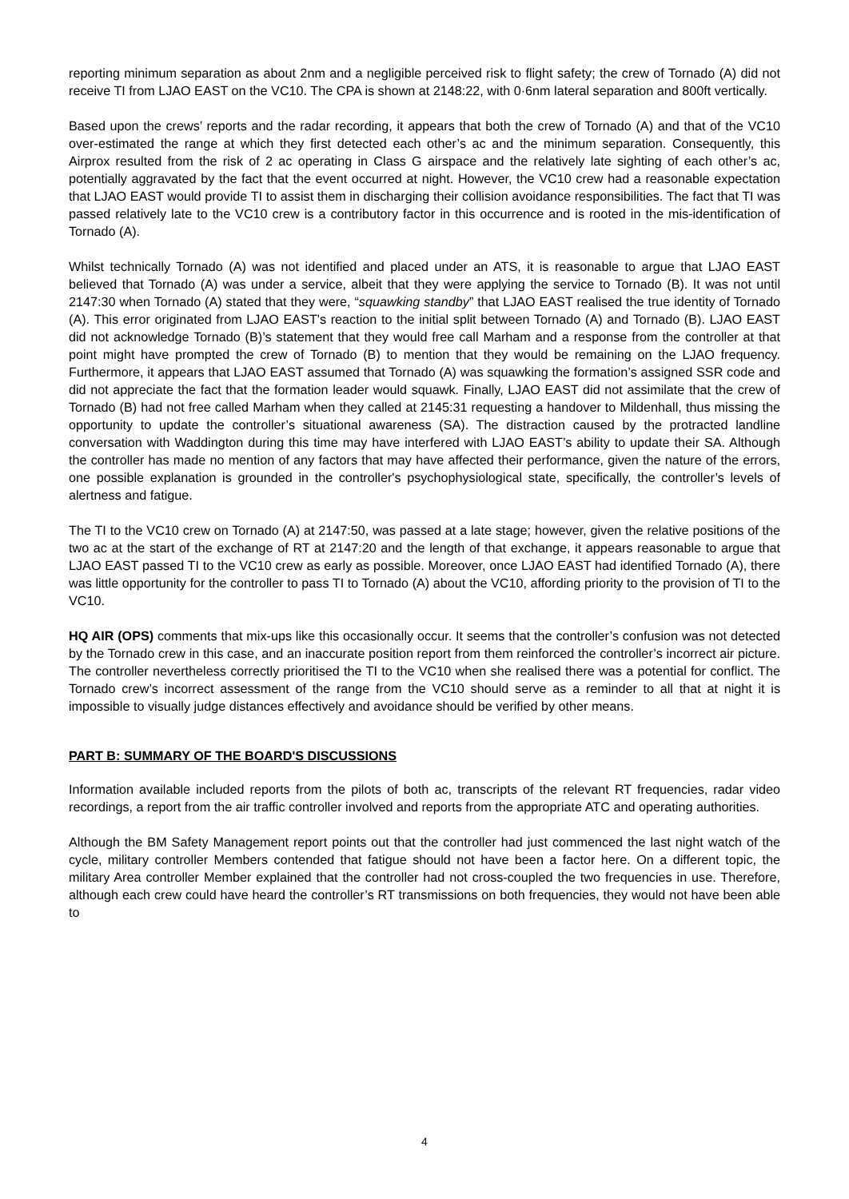reporting minimum separation as about 2nm and a negligible perceived risk to flight safety; the crew of Tornado (A) did not receive TI from LJAO EAST on the VC10. The CPA is shown at 2148:22, with 0·6nm lateral separation and 800ft vertically.
Based upon the crews’ reports and the radar recording, it appears that both the crew of Tornado (A) and that of the VC10 over-estimated the range at which they first detected each other’s ac and the minimum separation. Consequently, this Airprox resulted from the risk of 2 ac operating in Class G airspace and the relatively late sighting of each other’s ac, potentially aggravated by the fact that the event occurred at night. However, the VC10 crew had a reasonable expectation that LJAO EAST would provide TI to assist them in discharging their collision avoidance responsibilities. The fact that TI was passed relatively late to the VC10 crew is a contributory factor in this occurrence and is rooted in the mis-identification of Tornado (A).
Whilst technically Tornado (A) was not identified and placed under an ATS, it is reasonable to argue that LJAO EAST believed that Tornado (A) was under a service, albeit that they were applying the service to Tornado (B). It was not until 2147:30 when Tornado (A) stated that they were, “squawking standby” that LJAO EAST realised the true identity of Tornado (A). This error originated from LJAO EAST's reaction to the initial split between Tornado (A) and Tornado (B). LJAO EAST did not acknowledge Tornado (B)’s statement that they would free call Marham and a response from the controller at that point might have prompted the crew of Tornado (B) to mention that they would be remaining on the LJAO frequency. Furthermore, it appears that LJAO EAST assumed that Tornado (A) was squawking the formation’s assigned SSR code and did not appreciate the fact that the formation leader would squawk. Finally, LJAO EAST did not assimilate that the crew of Tornado (B) had not free called Marham when they called at 2145:31 requesting a handover to Mildenhall, thus missing the opportunity to update the controller’s situational awareness (SA). The distraction caused by the protracted landline conversation with Waddington during this time may have interfered with LJAO EAST’s ability to update their SA. Although the controller has made no mention of any factors that may have affected their performance, given the nature of the errors, one possible explanation is grounded in the controller's psychophysiological state, specifically, the controller’s levels of alertness and fatigue.
The TI to the VC10 crew on Tornado (A) at 2147:50, was passed at a late stage; however, given the relative positions of the two ac at the start of the exchange of RT at 2147:20 and the length of that exchange, it appears reasonable to argue that LJAO EAST passed TI to the VC10 crew as early as possible. Moreover, once LJAO EAST had identified Tornado (A), there was little opportunity for the controller to pass TI to Tornado (A) about the VC10, affording priority to the provision of TI to the VC10.
HQ AIR (OPS) comments that mix-ups like this occasionally occur. It seems that the controller’s confusion was not detected by the Tornado crew in this case, and an inaccurate position report from them reinforced the controller’s incorrect air picture. The controller nevertheless correctly prioritised the TI to the VC10 when she realised there was a potential for conflict. The Tornado crew’s incorrect assessment of the range from the VC10 should serve as a reminder to all that at night it is impossible to visually judge distances effectively and avoidance should be verified by other means.
PART B: SUMMARY OF THE BOARD'S DISCUSSIONS
Information available included reports from the pilots of both ac, transcripts of the relevant RT frequencies, radar video recordings, a report from the air traffic controller involved and reports from the appropriate ATC and operating authorities.
Although the BM Safety Management report points out that the controller had just commenced the last night watch of the cycle, military controller Members contended that fatigue should not have been a factor here. On a different topic, the military Area controller Member explained that the controller had not cross-coupled the two frequencies in use. Therefore, although each crew could have heard the controller’s RT transmissions on both frequencies, they would not have been able to
4